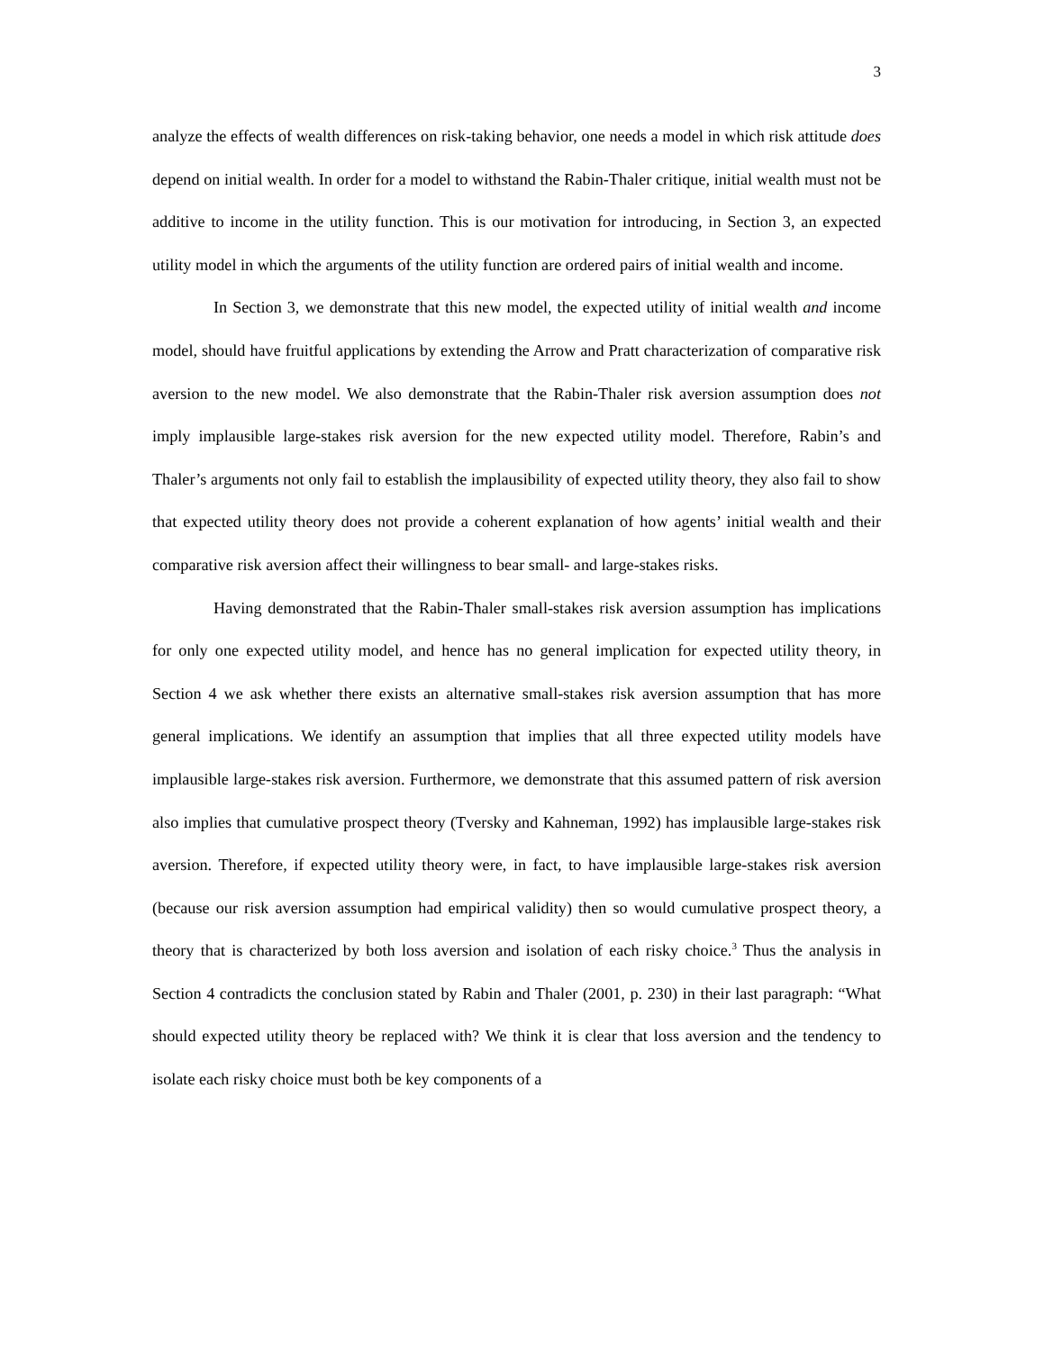3
analyze the effects of wealth differences on risk-taking behavior, one needs a model in which risk attitude does depend on initial wealth. In order for a model to withstand the Rabin-Thaler critique, initial wealth must not be additive to income in the utility function. This is our motivation for introducing, in Section 3, an expected utility model in which the arguments of the utility function are ordered pairs of initial wealth and income.
In Section 3, we demonstrate that this new model, the expected utility of initial wealth and income model, should have fruitful applications by extending the Arrow and Pratt characterization of comparative risk aversion to the new model. We also demonstrate that the Rabin-Thaler risk aversion assumption does not imply implausible large-stakes risk aversion for the new expected utility model. Therefore, Rabin’s and Thaler’s arguments not only fail to establish the implausibility of expected utility theory, they also fail to show that expected utility theory does not provide a coherent explanation of how agents’ initial wealth and their comparative risk aversion affect their willingness to bear small- and large-stakes risks.
Having demonstrated that the Rabin-Thaler small-stakes risk aversion assumption has implications for only one expected utility model, and hence has no general implication for expected utility theory, in Section 4 we ask whether there exists an alternative small-stakes risk aversion assumption that has more general implications. We identify an assumption that implies that all three expected utility models have implausible large-stakes risk aversion. Furthermore, we demonstrate that this assumed pattern of risk aversion also implies that cumulative prospect theory (Tversky and Kahneman, 1992) has implausible large-stakes risk aversion. Therefore, if expected utility theory were, in fact, to have implausible large-stakes risk aversion (because our risk aversion assumption had empirical validity) then so would cumulative prospect theory, a theory that is characterized by both loss aversion and isolation of each risky choice.<sup>3</sup> Thus the analysis in Section 4 contradicts the conclusion stated by Rabin and Thaler (2001, p. 230) in their last paragraph: “What should expected utility theory be replaced with? We think it is clear that loss aversion and the tendency to isolate each risky choice must both be key components of a